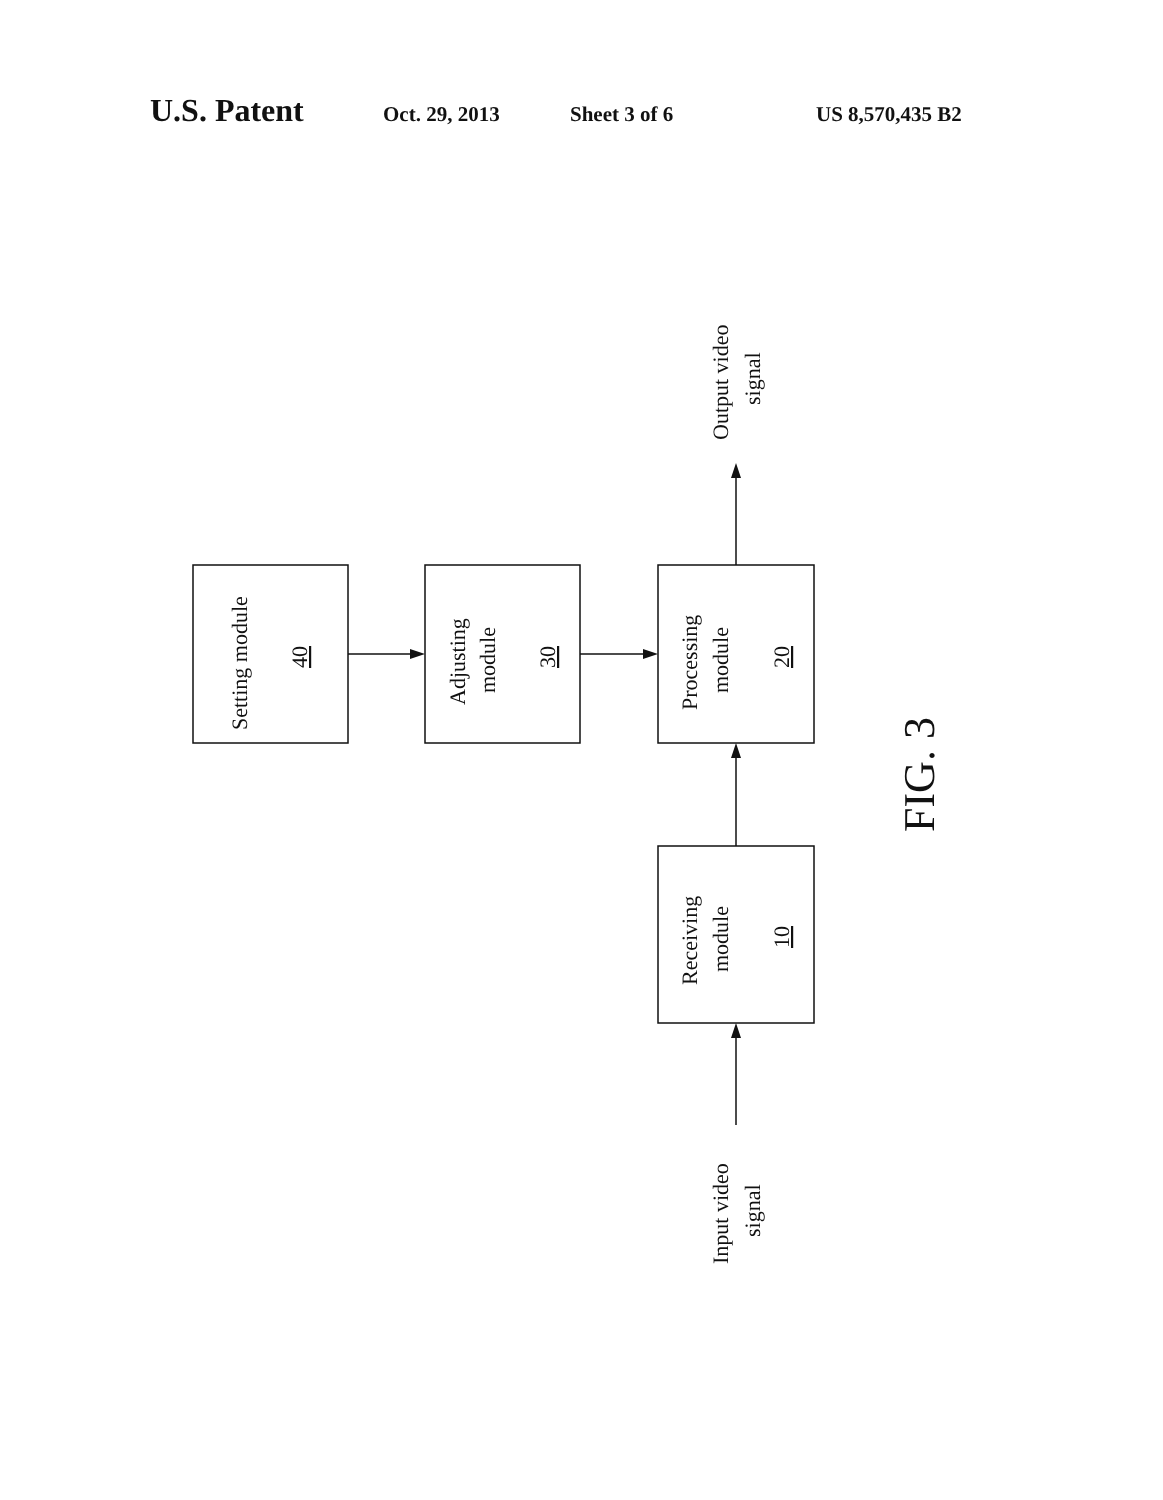U.S. Patent Oct. 29, 2013 Sheet 3 of 6 US 8,570,435 B2
Setting module
40
Adjusting
module
30
Processing
module
20
Receiving
module
10
Output video
signal
Input video
signal
FIG. 3